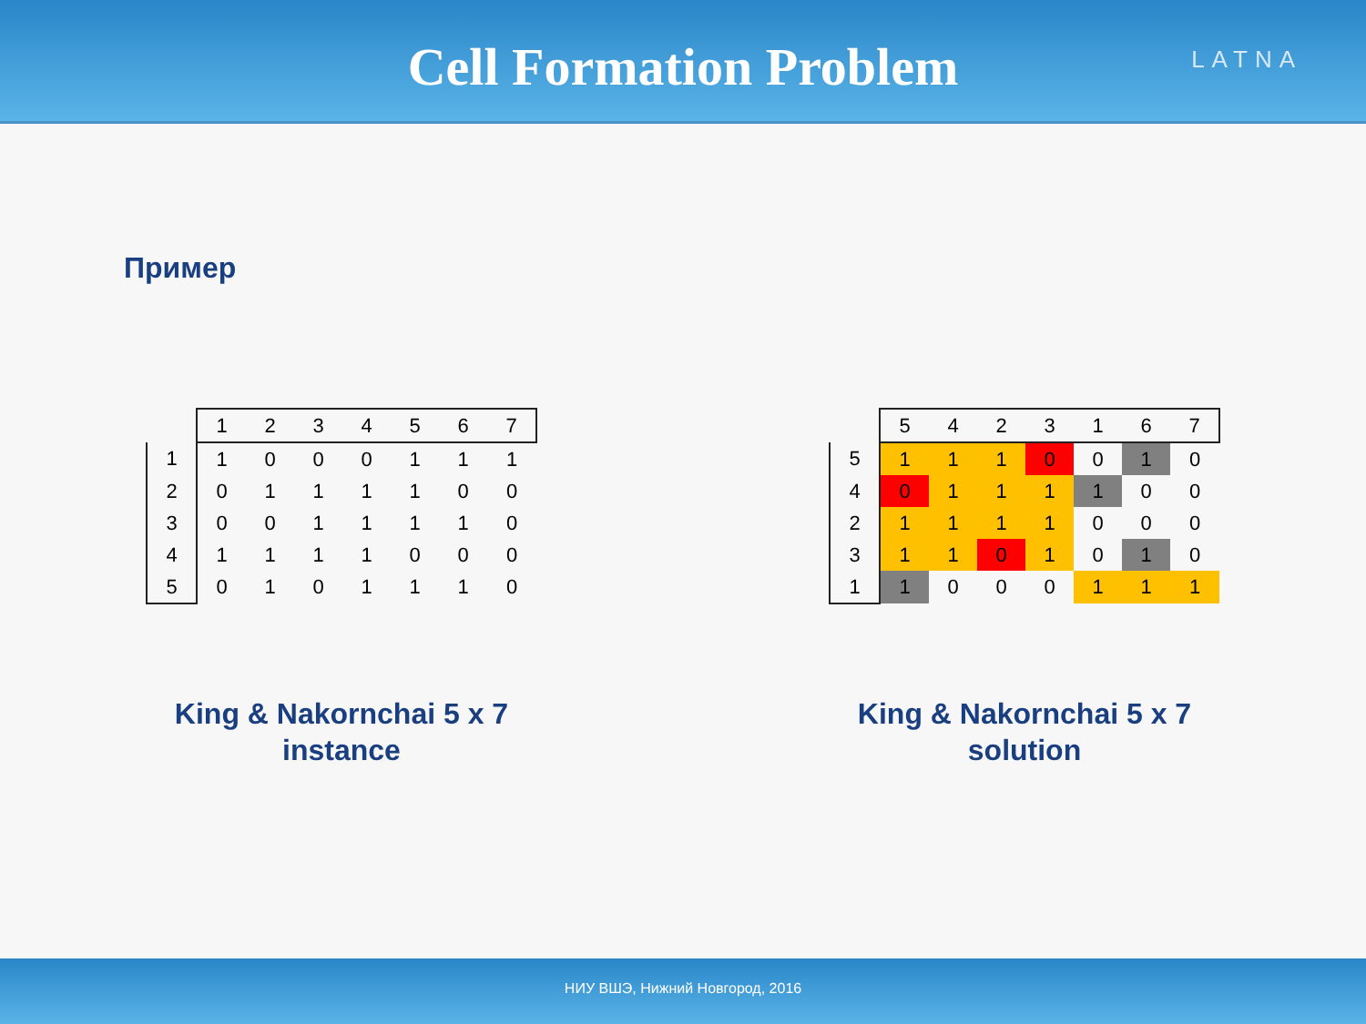Cell Formation Problem
LATNA
Пример
| | 1 | 2 | 3 | 4 | 5 | 6 | 7 |
| --- | --- | --- | --- | --- | --- | --- | --- |
| 1 | 1 | 0 | 0 | 0 | 1 | 1 | 1 |
| 2 | 0 | 1 | 1 | 1 | 1 | 0 | 0 |
| 3 | 0 | 0 | 1 | 1 | 1 | 1 | 0 |
| 4 | 1 | 1 | 1 | 1 | 0 | 0 | 0 |
| 5 | 0 | 1 | 0 | 1 | 1 | 1 | 0 |
King & Nakornchai 5 x 7
instance
| | 5 | 4 | 2 | 3 | 1 | 6 | 7 |
| --- | --- | --- | --- | --- | --- | --- | --- |
| 5 | 1 | 1 | 1 | 0 | 0 | 1 | 0 |
| 4 | 0 | 1 | 1 | 1 | 1 | 0 | 0 |
| 2 | 1 | 1 | 1 | 1 | 0 | 0 | 0 |
| 3 | 1 | 1 | 0 | 1 | 0 | 1 | 0 |
| 1 | 1 | 0 | 0 | 0 | 1 | 1 | 1 |
King & Nakornchai 5 x 7
solution
НИУ ВШЭ, Нижний Новгород, 2016